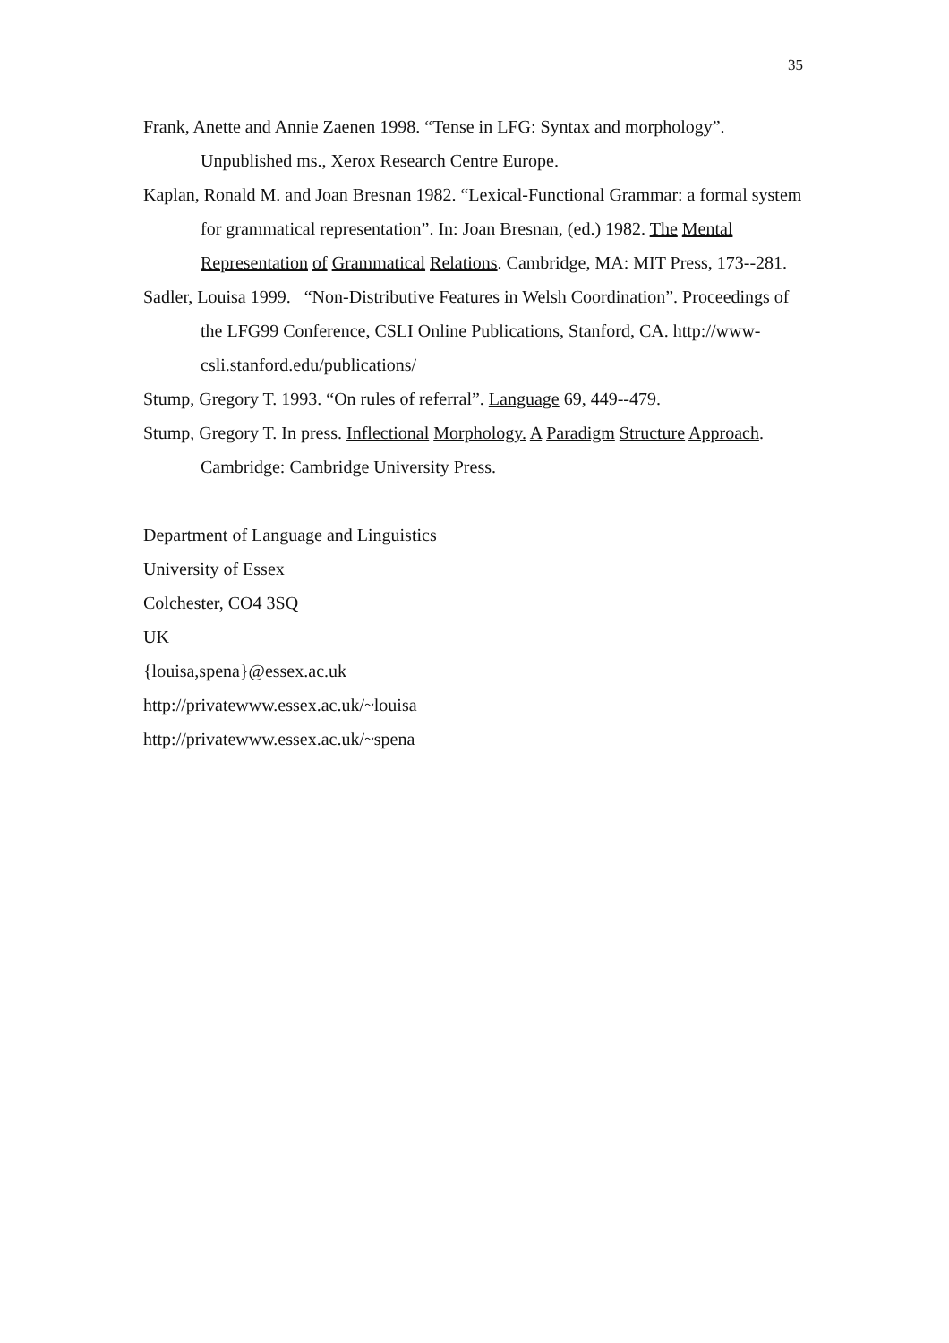35
Frank, Anette and Annie Zaenen 1998. “Tense in LFG: Syntax and morphology”. Unpublished ms., Xerox Research Centre Europe.
Kaplan, Ronald M. and Joan Bresnan 1982. “Lexical-Functional Grammar: a formal system for grammatical representation”. In: Joan Bresnan, (ed.) 1982. The Mental Representation of Grammatical Relations. Cambridge, MA: MIT Press, 173--281.
Sadler, Louisa 1999. “Non-Distributive Features in Welsh Coordination”. Proceedings of the LFG99 Conference, CSLI Online Publications, Stanford, CA. http://www-csli.stanford.edu/publications/
Stump, Gregory T. 1993. “On rules of referral”. Language 69, 449--479.
Stump, Gregory T. In press. Inflectional Morphology. A Paradigm Structure Approach. Cambridge: Cambridge University Press.
Department of Language and Linguistics
University of Essex
Colchester, CO4 3SQ
UK
{louisa,spena}@essex.ac.uk
http://privatewww.essex.ac.uk/~louisa
http://privatewww.essex.ac.uk/~spena